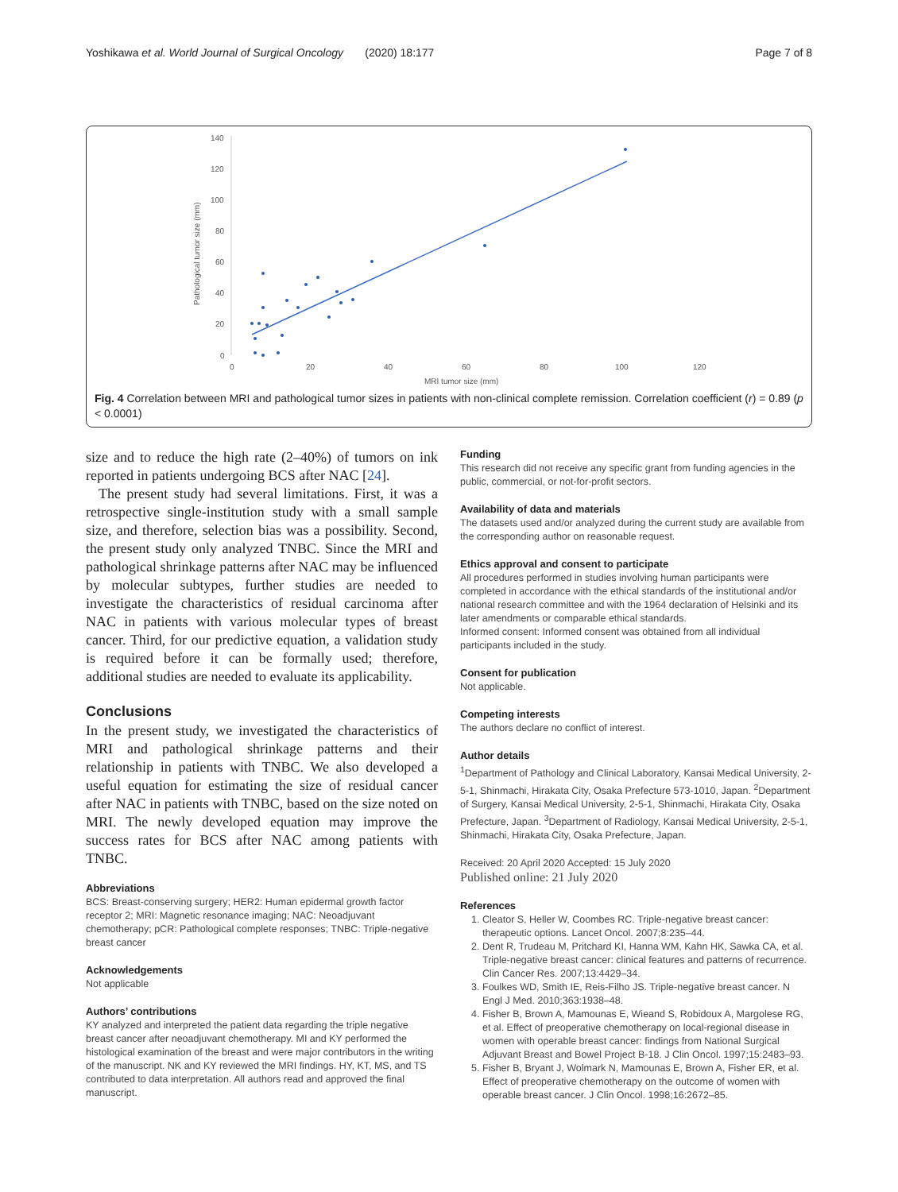Yoshikawa et al. World Journal of Surgical Oncology (2020) 18:177 Page 7 of 8
140
120
100
80
60
40
20
0
0
20
40
60
80
100
120
MRI tumor size (mm)
Pathological tumor size (mm)
Fig. 4 Correlation between MRI and pathological tumor sizes in patients with non-clinical complete remission. Correlation coefficient (r) = 0.89 (p < 0.0001)
size and to reduce the high rate (2–40%) of tumors on ink reported in patients undergoing BCS after NAC [24].
The present study had several limitations. First, it was a retrospective single-institution study with a small sample size, and therefore, selection bias was a possibility. Second, the present study only analyzed TNBC. Since the MRI and pathological shrinkage patterns after NAC may be influenced by molecular subtypes, further studies are needed to investigate the characteristics of residual carcinoma after NAC in patients with various molecular types of breast cancer. Third, for our predictive equation, a validation study is required before it can be formally used; therefore, additional studies are needed to evaluate its applicability.
Conclusions
In the present study, we investigated the characteristics of MRI and pathological shrinkage patterns and their relationship in patients with TNBC. We also developed a useful equation for estimating the size of residual cancer after NAC in patients with TNBC, based on the size noted on MRI. The newly developed equation may improve the success rates for BCS after NAC among patients with TNBC.
Abbreviations
BCS: Breast-conserving surgery; HER2: Human epidermal growth factor receptor 2; MRI: Magnetic resonance imaging; NAC: Neoadjuvant chemotherapy; pCR: Pathological complete responses; TNBC: Triple-negative breast cancer
Acknowledgements
Not applicable
Authors’ contributions
KY analyzed and interpreted the patient data regarding the triple negative breast cancer after neoadjuvant chemotherapy. MI and KY performed the histological examination of the breast and were major contributors in the writing of the manuscript. NK and KY reviewed the MRI findings. HY, KT, MS, and TS contributed to data interpretation. All authors read and approved the final manuscript.
Funding
This research did not receive any specific grant from funding agencies in the public, commercial, or not-for-profit sectors.
Availability of data and materials
The datasets used and/or analyzed during the current study are available from the corresponding author on reasonable request.
Ethics approval and consent to participate
All procedures performed in studies involving human participants were completed in accordance with the ethical standards of the institutional and/or national research committee and with the 1964 declaration of Helsinki and its later amendments or comparable ethical standards.
Informed consent: Informed consent was obtained from all individual participants included in the study.
Consent for publication
Not applicable.
Competing interests
The authors declare no conflict of interest.
Author details
<sup>1</sup> Department of Pathology and Clinical Laboratory, Kansai Medical University, 2-5-1, Shinmachi, Hirakata City, Osaka Prefecture 573-1010, Japan. <sup>2</sup>Department of Surgery, Kansai Medical University, 2-5-1, Shinmachi, Hirakata City, Osaka Prefecture, Japan. <sup>3</sup>Department of Radiology, Kansai Medical University, 2-5-1, Shinmachi, Hirakata City, Osaka Prefecture, Japan.
Received: 20 April 2020 Accepted: 15 July 2020
Published online: 21 July 2020
References
1. Cleator S, Heller W, Coombes RC. Triple-negative breast cancer: therapeutic options. Lancet Oncol. 2007;8:235–44.
2. Dent R, Trudeau M, Pritchard KI, Hanna WM, Kahn HK, Sawka CA, et al. Triple-negative breast cancer: clinical features and patterns of recurrence. Clin Cancer Res. 2007;13:4429–34.
3. Foulkes WD, Smith IE, Reis-Filho JS. Triple-negative breast cancer. N Engl J Med. 2010;363:1938–48.
4. Fisher B, Brown A, Mamounas E, Wieand S, Robidoux A, Margolese RG, et al. Effect of preoperative chemotherapy on local-regional disease in women with operable breast cancer: findings from National Surgical Adjuvant Breast and Bowel Project B-18. J Clin Oncol. 1997;15:2483–93.
5. Fisher B, Bryant J, Wolmark N, Mamounas E, Brown A, Fisher ER, et al. Effect of preoperative chemotherapy on the outcome of women with operable breast cancer. J Clin Oncol. 1998;16:2672–85.